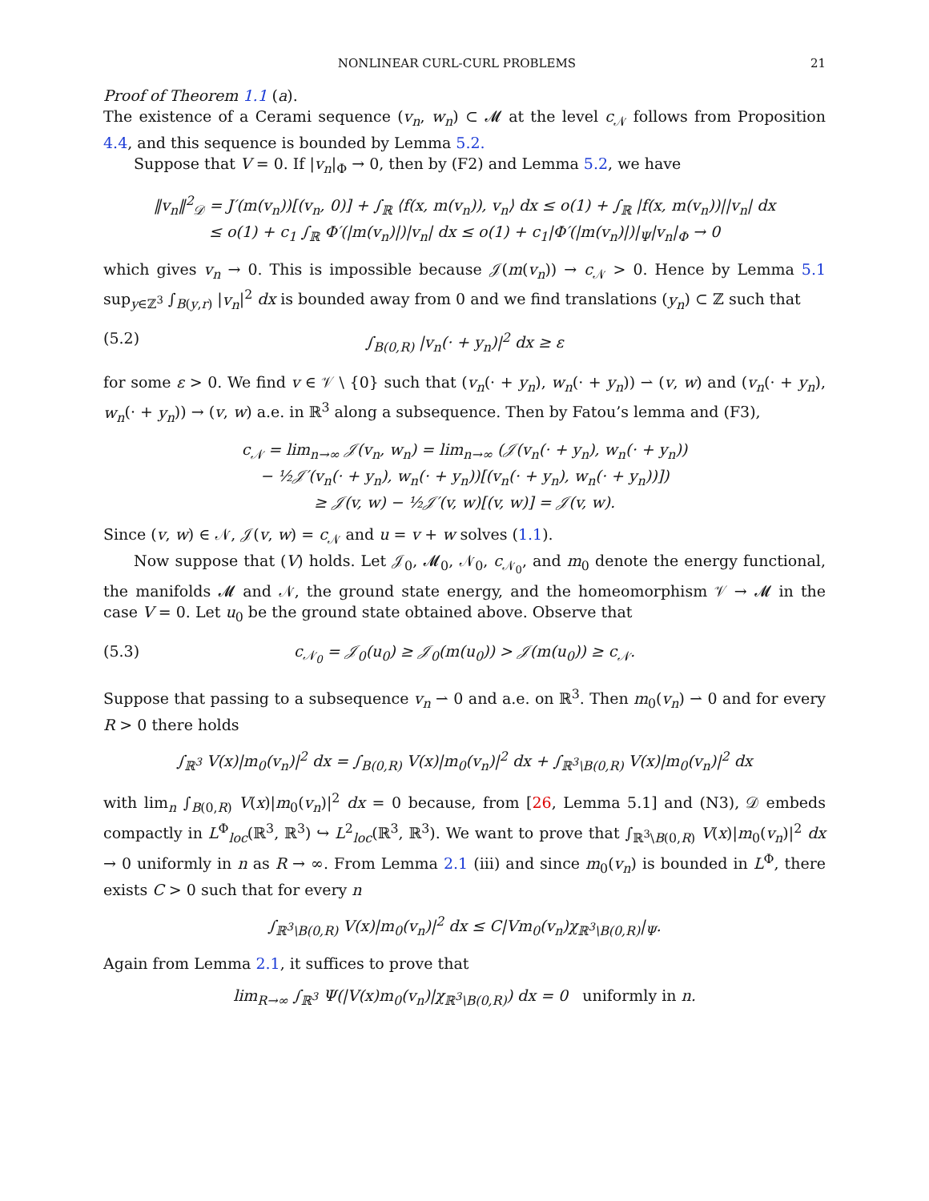NONLINEAR CURL-CURL PROBLEMS 21
Proof of Theorem 1.1 (a).
The existence of a Cerami sequence (v<sub>n</sub>, w<sub>n</sub>) ⊂ 𝓜 at the level c<sub>𝒩</sub> follows from Proposition 4.4, and this sequence is bounded by Lemma 5.2.
Suppose that V = 0. If |v<sub>n</sub>|<sub>Φ</sub> → 0, then by (F2) and Lemma 5.2, we have
‖v<sub>n</sub>‖<sup>2</sup><sub>𝒟</sub> = J′(m(v<sub>n</sub>))[(v<sub>n</sub>, 0)] + ∫<sub>ℝ</sub> ⟨f(x, m(v<sub>n</sub>)), v<sub>n</sub>⟩ dx ≤ o(1) + ∫<sub>ℝ</sub> |f(x, m(v<sub>n</sub>))||v<sub>n</sub>| dx
≤ o(1) + c<sub>1</sub> ∫<sub>ℝ</sub> Φ′(|m(v<sub>n</sub>)|)|v<sub>n</sub>| dx ≤ o(1) + c<sub>1</sub>|Φ′(|m(v<sub>n</sub>)|)|<sub>Ψ</sub>|v<sub>n</sub>|<sub>Φ</sub> → 0
which gives v<sub>n</sub> → 0. This is impossible because 𝒥(m(v<sub>n</sub>)) → c<sub>𝒩</sub> > 0. Hence by Lemma 5.1 sup<sub>y∈ℤ<sup>3</sup></sub> ∫<sub>B(y,r)</sub> |v<sub>n</sub>|<sup>2</sup> dx is bounded away from 0 and we find translations (y<sub>n</sub>) ⊂ ℤ such that
(5.2) ∫<sub>B(0,R)</sub> |v<sub>n</sub>(· + y<sub>n</sub>)|<sup>2</sup> dx ≥ ε
for some ε > 0. We find v ∈ 𝒱 \ {0} such that (v<sub>n</sub>(· + y<sub>n</sub>), w<sub>n</sub>(· + y<sub>n</sub>)) ⇀ (v, w) and (v<sub>n</sub>(· + y<sub>n</sub>), w<sub>n</sub>(· + y<sub>n</sub>)) → (v, w) a.e. in ℝ<sup>3</sup> along a subsequence. Then by Fatou’s lemma and (F3),
c<sub>𝒩</sub> = lim<sub>n→∞</sub> 𝒥(v<sub>n</sub>, w<sub>n</sub>) = lim<sub>n→∞</sub> (𝒥(v<sub>n</sub>(· + y<sub>n</sub>), w<sub>n</sub>(· + y<sub>n</sub>))
− ½𝒥′(v<sub>n</sub>(· + y<sub>n</sub>), w<sub>n</sub>(· + y<sub>n</sub>))[(v<sub>n</sub>(· + y<sub>n</sub>), w<sub>n</sub>(· + y<sub>n</sub>))])
≥ 𝒥(v, w) − ½𝒥′(v, w)[(v, w)] = 𝒥(v, w).
Since (v, w) ∈ 𝒩, 𝒥(v, w) = c<sub>𝒩</sub> and u = v + w solves (1.1).
Now suppose that (V) holds. Let 𝒥<sub>0</sub>, 𝓜<sub>0</sub>, 𝒩<sub>0</sub>, c<sub>𝒩<sub>0</sub></sub>, and m<sub>0</sub> denote the energy functional, the manifolds 𝓜 and 𝒩, the ground state energy, and the homeomorphism 𝒱 → 𝓜 in the case V = 0. Let u<sub>0</sub> be the ground state obtained above. Observe that
(5.3) c<sub>𝒩<sub>0</sub></sub> = 𝒥<sub>0</sub>(u<sub>0</sub>) ≥ 𝒥<sub>0</sub>(m(u<sub>0</sub>)) > 𝒥(m(u<sub>0</sub>)) ≥ c<sub>𝒩</sub>.
Suppose that passing to a subsequence v<sub>n</sub> ⇀ 0 and a.e. on ℝ<sup>3</sup>. Then m<sub>0</sub>(v<sub>n</sub>) ⇀ 0 and for every R > 0 there holds
∫<sub>ℝ<sup>3</sup></sub> V(x)|m<sub>0</sub>(v<sub>n</sub>)|<sup>2</sup> dx = ∫<sub>B(0,R)</sub> V(x)|m<sub>0</sub>(v<sub>n</sub>)|<sup>2</sup> dx + ∫<sub>ℝ<sup>3</sup>\B(0,R)</sub> V(x)|m<sub>0</sub>(v<sub>n</sub>)|<sup>2</sup> dx
with lim<sub>n</sub> ∫<sub>B(0,R)</sub> V(x)|m<sub>0</sub>(v<sub>n</sub>)|<sup>2</sup> dx = 0 because, from [26, Lemma 5.1] and (N3), 𝒟 embeds compactly in L<sup>Φ</sup><sub>loc</sub>(ℝ<sup>3</sup>, ℝ<sup>3</sup>) ↪ L<sup>2</sup><sub>loc</sub>(ℝ<sup>3</sup>, ℝ<sup>3</sup>). We want to prove that ∫<sub>ℝ<sup>3</sup>\B(0,R)</sub> V(x)|m<sub>0</sub>(v<sub>n</sub>)|<sup>2</sup> dx → 0 uniformly in n as R → ∞. From Lemma 2.1 (iii) and since m<sub>0</sub>(v<sub>n</sub>) is bounded in L<sup>Φ</sup>, there exists C > 0 such that for every n
∫<sub>ℝ<sup>3</sup>\B(0,R)</sub> V(x)|m<sub>0</sub>(v<sub>n</sub>)|<sup>2</sup> dx ≤ C|Vm<sub>0</sub>(v<sub>n</sub>)χ<sub>ℝ<sup>3</sup>\B(0,R)</sub>|<sub>Ψ</sub>.
Again from Lemma 2.1, it suffices to prove that
lim<sub>R→∞</sub> ∫<sub>ℝ<sup>3</sup></sub> Ψ(|V(x)m<sub>0</sub>(v<sub>n</sub>)|χ<sub>ℝ<sup>3</sup>\B(0,R)</sub>) dx = 0 uniformly in n.